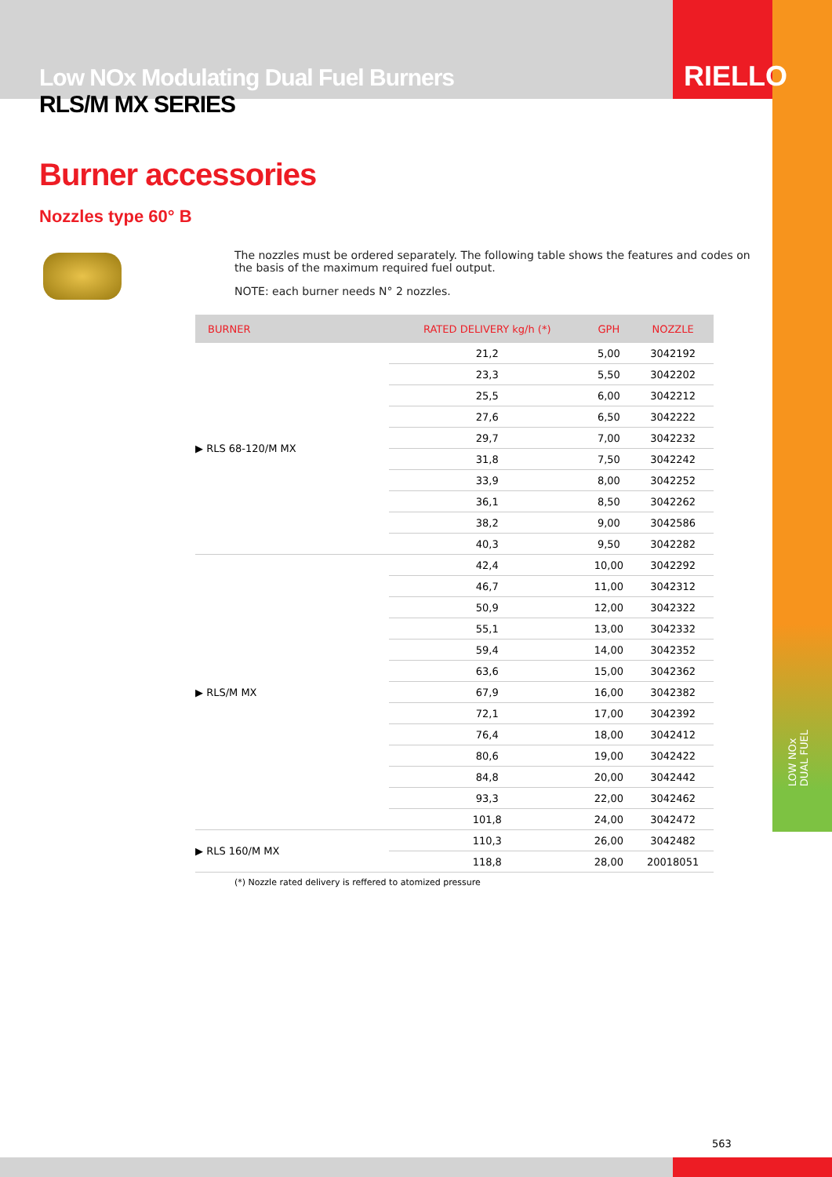RIELLO
Low NOx Modulating Dual Fuel Burners
RLS/M MX SERIES
Burner accessories
Nozzles type 60° B
The nozzles must be ordered separately. The following table shows the features and codes on the basis of the maximum required fuel output.
NOTE: each burner needs N° 2 nozzles.
| BURNER | RATED DELIVERY kg/h (*) | GPH | NOZZLE |
| --- | --- | --- | --- |
| ▶ RLS 68-120/M MX | 21,2 | 5,00 | 3042192 |
| | 23,3 | 5,50 | 3042202 |
| | 25,5 | 6,00 | 3042212 |
| | 27,6 | 6,50 | 3042222 |
| | 29,7 | 7,00 | 3042232 |
| | 31,8 | 7,50 | 3042242 |
| | 33,9 | 8,00 | 3042252 |
| | 36,1 | 8,50 | 3042262 |
| | 38,2 | 9,00 | 3042586 |
| | 40,3 | 9,50 | 3042282 |
| ▶ RLS/M MX | 42,4 | 10,00 | 3042292 |
| | 46,7 | 11,00 | 3042312 |
| | 50,9 | 12,00 | 3042322 |
| | 55,1 | 13,00 | 3042332 |
| | 59,4 | 14,00 | 3042352 |
| | 63,6 | 15,00 | 3042362 |
| | 67,9 | 16,00 | 3042382 |
| | 72,1 | 17,00 | 3042392 |
| | 76,4 | 18,00 | 3042412 |
| | 80,6 | 19,00 | 3042422 |
| | 84,8 | 20,00 | 3042442 |
| | 93,3 | 22,00 | 3042462 |
| | 101,8 | 24,00 | 3042472 |
| ▶ RLS 160/M MX | 110,3 | 26,00 | 3042482 |
| | 118,8 | 28,00 | 20018051 |
(*) Nozzle rated delivery is reffered to atomized pressure
LOW NOx
DUAL FUEL
563